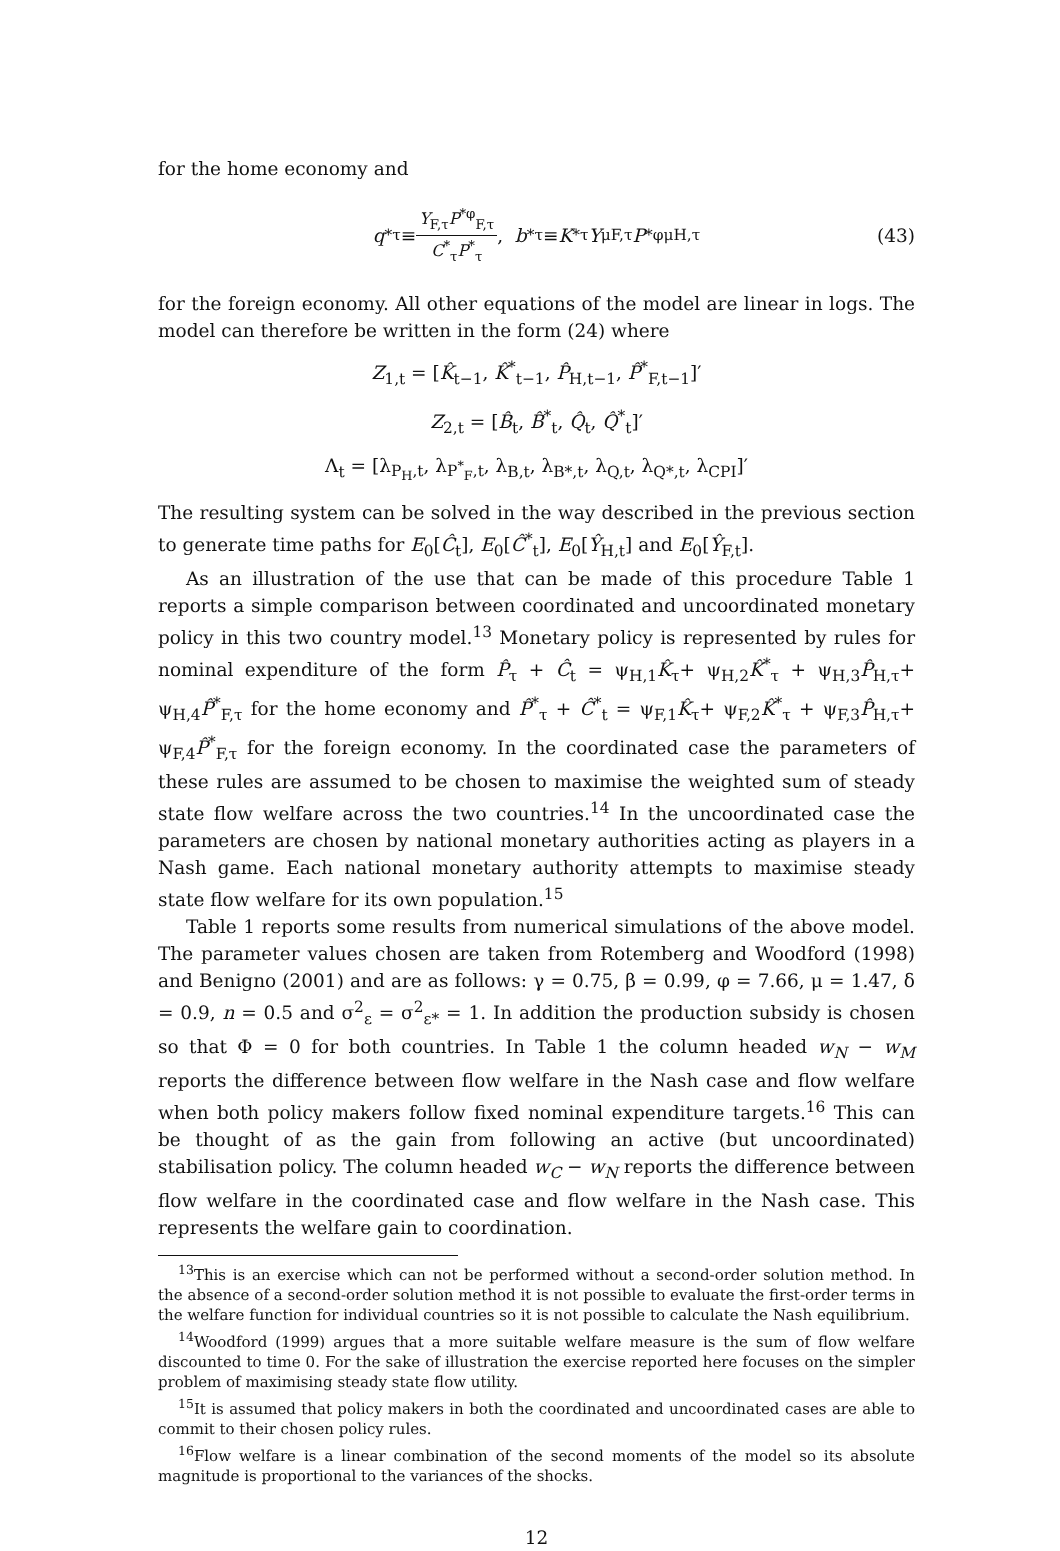for the home economy and
q<sup>*</sup><sub>τ</sub> ≡ Y<sub>F,τ</sub>P<sup>*φ</sup><sub>F,τ</sub> C<sup>*</sup><sub>τ</sub>P<sup>*</sup><sub>τ</sub>, b<sup>*</sup><sub>τ</sub> ≡ K<sup>*</sup><sub>τ</sub> Y<sup>μ</sup><sub>F,τ</sub> P<sup>*φμ</sup><sub>H,τ</sub> (43)
for the foreign economy. All other equations of the model are linear in logs. The model can therefore be written in the form (24) where
Z<sub>1,t</sub> = [K̂<sub>t−1</sub>, K̂<sup>*</sup><sub>t−1</sub>, P̂<sub>H,t−1</sub>, P̂<sup>*</sup><sub>F,t−1</sub>]′
Z<sub>2,t</sub> = [B̂<sub>t</sub>, B̂<sup>*</sup><sub>t</sub>, Q̂<sub>t</sub>, Q̂<sup>*</sup><sub>t</sub>]′
Λ<sub>t</sub> = [λ<sub>P<sub>H</sub>,t</sub>, λ<sub>P<sup>*</sup><sub>F</sub>,t</sub>, λ<sub>B,t</sub>, λ<sub>B*,t</sub>, λ<sub>Q,t</sub>, λ<sub>Q*,t</sub>, λ<sub>CPI</sub>]′
The resulting system can be solved in the way described in the previous section to generate time paths for E<sub>0</sub>[Ĉ<sub>t</sub>], E<sub>0</sub>[Ĉ<sup>*</sup><sub>t</sub>], E<sub>0</sub>[Ŷ<sub>H,t</sub>] and E<sub>0</sub>[Ŷ<sub>F,t</sub>].
As an illustration of the use that can be made of this procedure Table 1 reports a simple comparison between coordinated and uncoordinated monetary policy in this two country model.<sup>13</sup> Monetary policy is represented by rules for nominal expenditure of the form P̂<sub>τ</sub> + Ĉ<sub>t</sub> = ψ<sub>H,1</sub>K̂<sub>τ</sub>+ ψ<sub>H,2</sub>K̂<sup>*</sup><sub>τ</sub> + ψ<sub>H,3</sub>P̂<sub>H,τ</sub>+ ψ<sub>H,4</sub>P̂<sup>*</sup><sub>F,τ</sub> for the home economy and P̂<sup>*</sup><sub>τ</sub> + Ĉ<sup>*</sup><sub>t</sub> = ψ<sub>F,1</sub>K̂<sub>τ</sub>+ ψ<sub>F,2</sub>K̂<sup>*</sup><sub>τ</sub> + ψ<sub>F,3</sub>P̂<sub>H,τ</sub>+ ψ<sub>F,4</sub>P̂<sup>*</sup><sub>F,τ</sub> for the foreign economy. In the coordinated case the parameters of these rules are assumed to be chosen to maximise the weighted sum of steady state flow welfare across the two countries.<sup>14</sup> In the uncoordinated case the parameters are chosen by national monetary authorities acting as players in a Nash game. Each national monetary authority attempts to maximise steady state flow welfare for its own population.<sup>15</sup>
Table 1 reports some results from numerical simulations of the above model. The parameter values chosen are taken from Rotemberg and Woodford (1998) and Benigno (2001) and are as follows: γ = 0.75, β = 0.99, φ = 7.66, μ = 1.47, δ = 0.9, n = 0.5 and σ<sup>2</sup><sub>ε</sub> = σ<sup>2</sup><sub>ε*</sub> = 1. In addition the production subsidy is chosen so that Φ = 0 for both countries. In Table 1 the column headed w<sub>N</sub> − w<sub>M</sub> reports the difference between flow welfare in the Nash case and flow welfare when both policy makers follow fixed nominal expenditure targets.<sup>16</sup> This can be thought of as the gain from following an active (but uncoordinated) stabilisation policy. The column headed w<sub>C</sub> − w<sub>N</sub> reports the difference between flow welfare in the coordinated case and flow welfare in the Nash case. This represents the welfare gain to coordination.
<sup>13</sup> This is an exercise which can not be performed without a second-order solution method. In the absence of a second-order solution method it is not possible to evaluate the first-order terms in the welfare function for individual countries so it is not possible to calculate the Nash equilibrium.
<sup>14</sup> Woodford (1999) argues that a more suitable welfare measure is the sum of flow welfare discounted to time 0. For the sake of illustration the exercise reported here focuses on the simpler problem of maximising steady state flow utility.
<sup>15</sup> It is assumed that policy makers in both the coordinated and uncoordinated cases are able to commit to their chosen policy rules.
<sup>16</sup> Flow welfare is a linear combination of the second moments of the model so its absolute magnitude is proportional to the variances of the shocks.
12